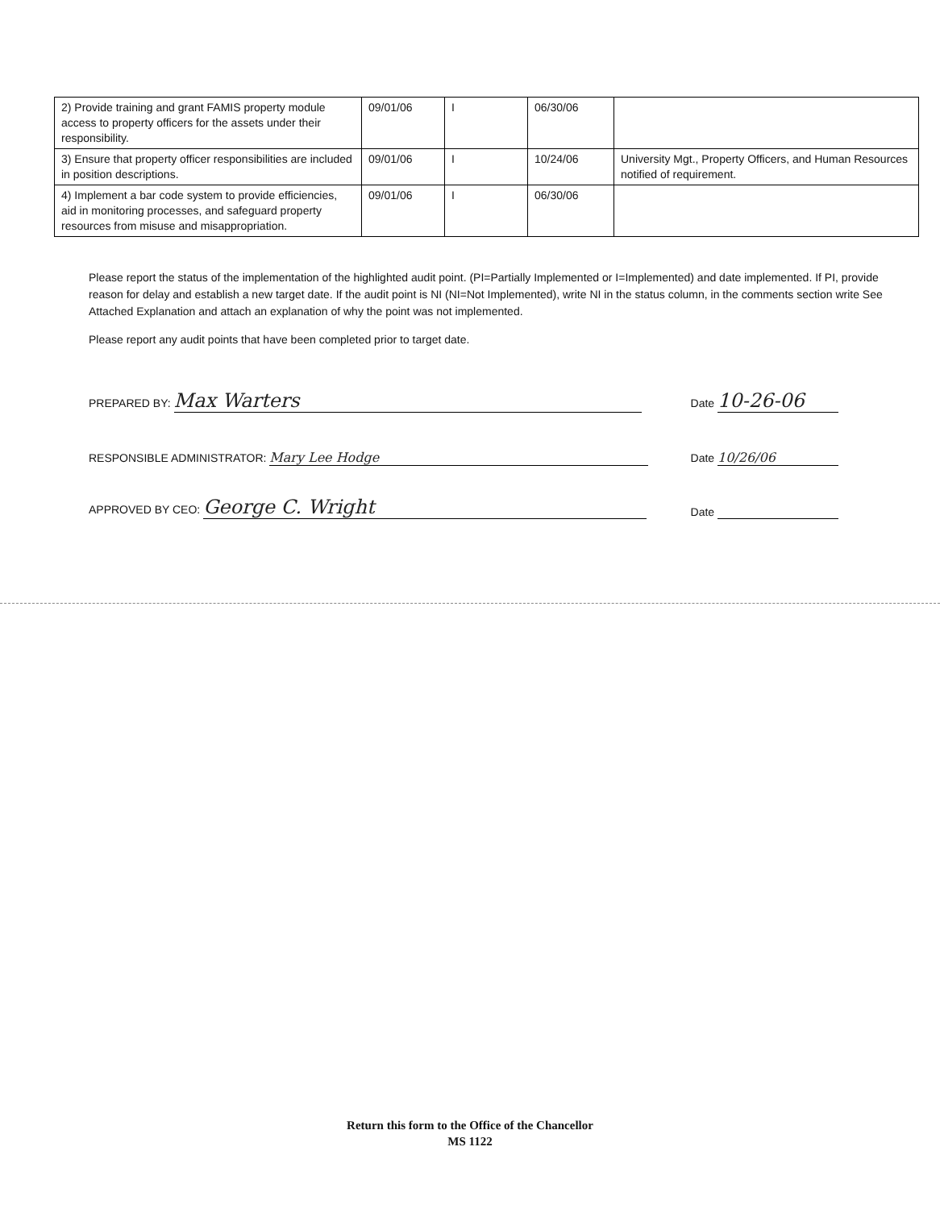| 2) Provide training and grant FAMIS property module access to property officers for the assets under their responsibility. | 09/01/06 | I | 06/30/06 | |
| 3) Ensure that property officer responsibilities are included in position descriptions. | 09/01/06 | I | 10/24/06 | University Mgt., Property Officers, and Human Resources notified of requirement. |
| 4) Implement a bar code system to provide efficiencies, aid in monitoring processes, and safeguard property resources from misuse and misappropriation. | 09/01/06 | I | 06/30/06 | |
Please report the status of the implementation of the highlighted audit point. (PI=Partially Implemented or I=Implemented) and date implemented. If PI, provide reason for delay and establish a new target date. If the audit point is NI (NI=Not Implemented), write NI in the status column, in the comments section write See Attached Explanation and attach an explanation of why the point was not implemented.
Please report any audit points that have been completed prior to target date.
PREPARED BY: Max Warters Date 10-26-06
RESPONSIBLE ADMINISTRATOR: Mary Lee Hodge Date 10/26/06
APPROVED BY CEO: George C. Wright Date
Return this form to the Office of the Chancellor
MS 1122